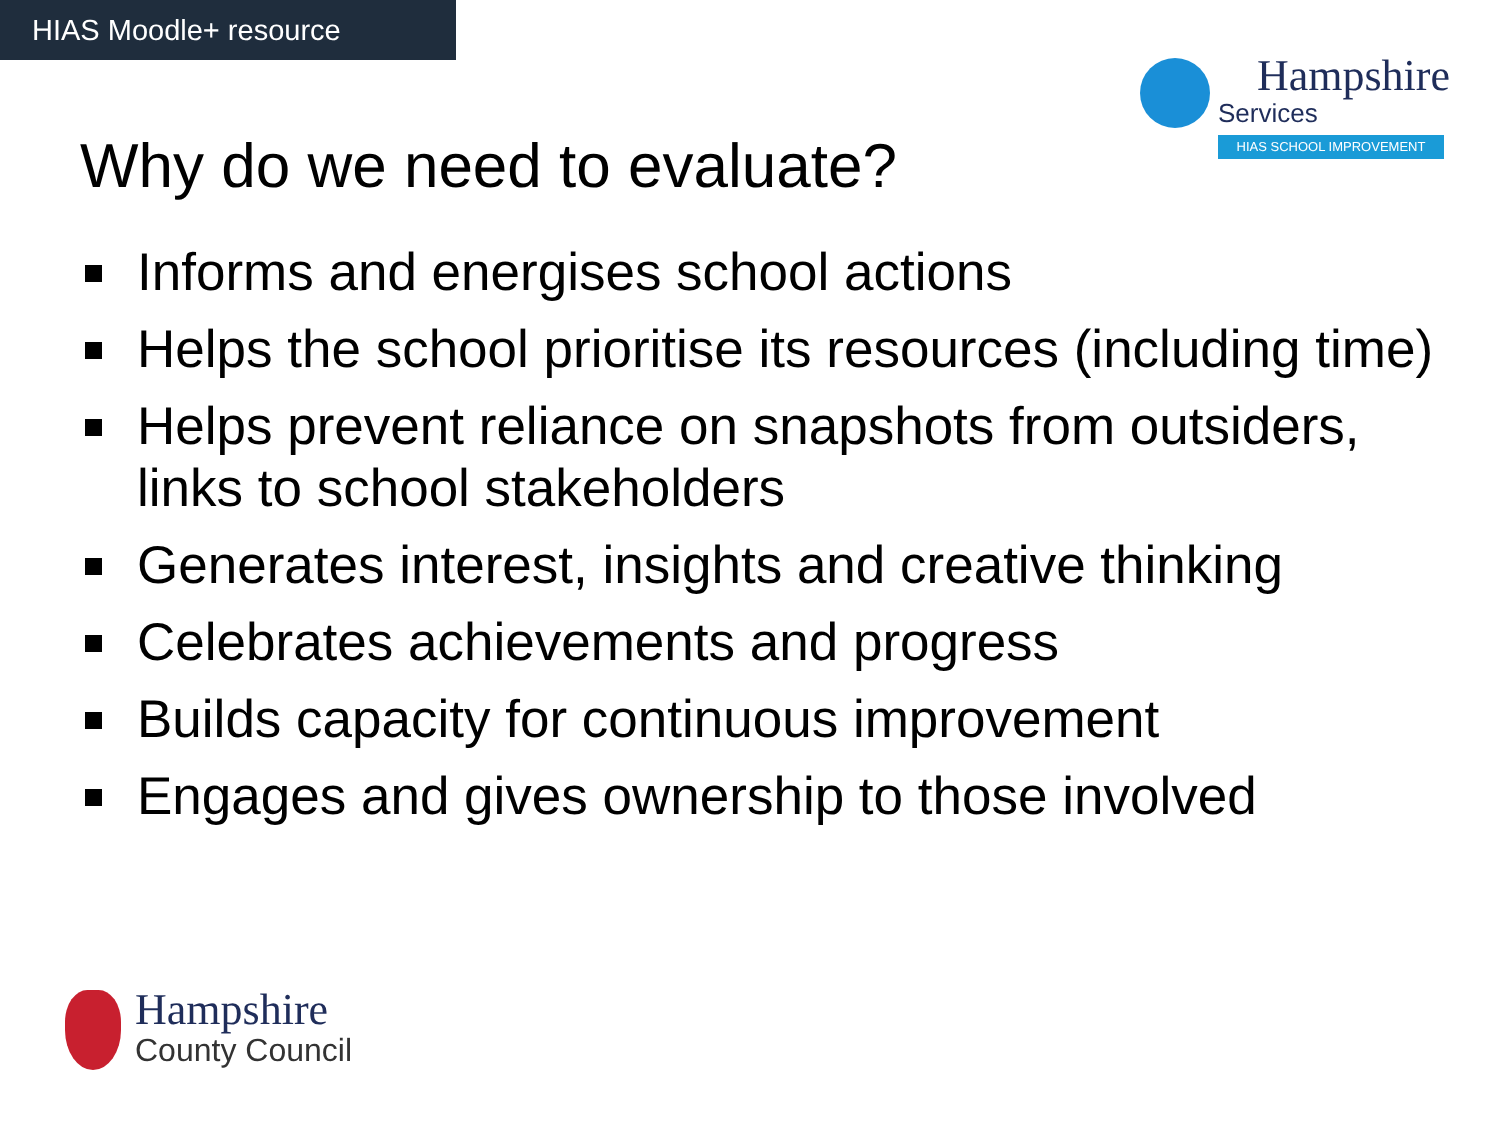HIAS Moodle+ resource
Hampshire
Services
HIAS SCHOOL IMPROVEMENT
Why do we need to evaluate?
Informs and energises school actions
Helps the school prioritise its resources (including time)
Helps prevent reliance on snapshots from outsiders, links to school stakeholders
Generates interest, insights and creative thinking
Celebrates achievements and progress
Builds capacity for continuous improvement
Engages and gives ownership to those involved
Hampshire County Council